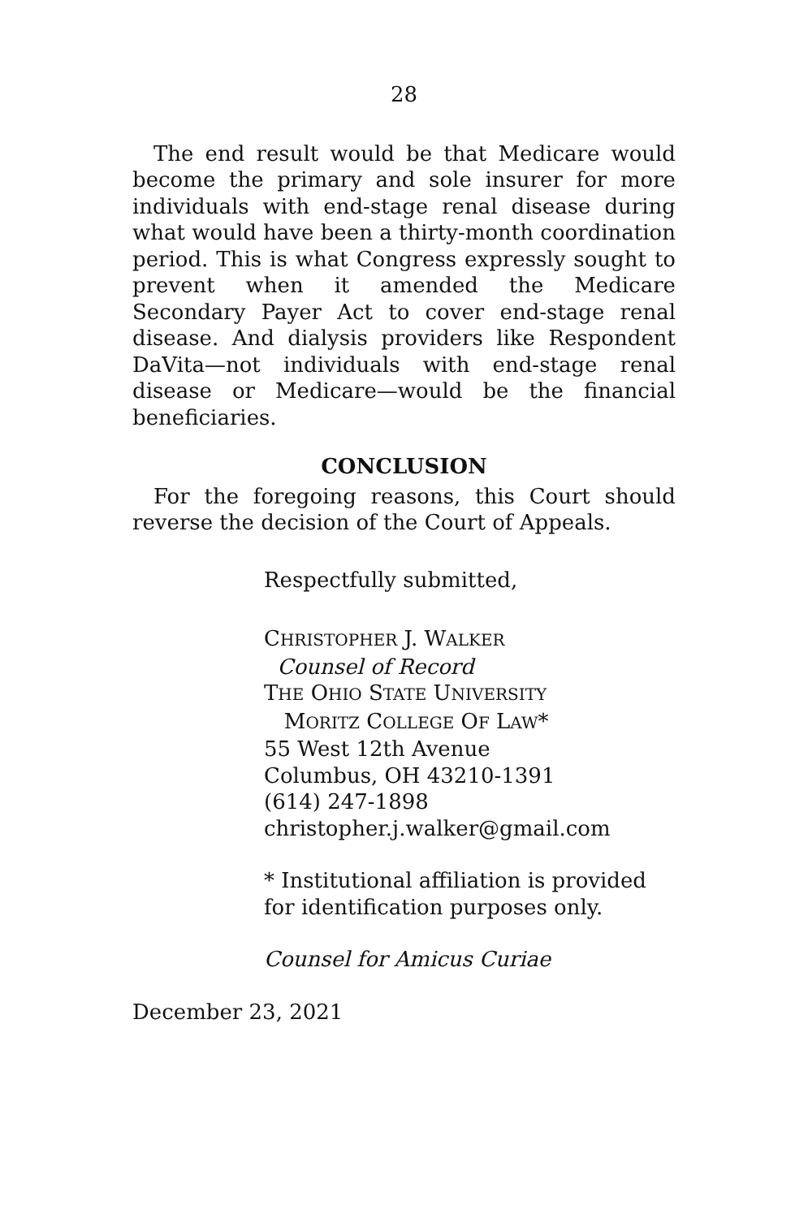28
The end result would be that Medicare would become the primary and sole insurer for more individuals with end-stage renal disease during what would have been a thirty-month coordination period. This is what Congress expressly sought to prevent when it amended the Medicare Secondary Payer Act to cover end-stage renal disease. And dialysis providers like Respondent DaVita—not individuals with end-stage renal disease or Medicare—would be the financial beneficiaries.
CONCLUSION
For the foregoing reasons, this Court should reverse the decision of the Court of Appeals.
Respectfully submitted,
CHRISTOPHER J. WALKER
Counsel of Record
THE OHIO STATE UNIVERSITY
MORITZ COLLEGE OF LAW*
55 West 12th Avenue
Columbus, OH 43210-1391
(614) 247-1898
christopher.j.walker@gmail.com
* Institutional affiliation is provided
for identification purposes only.
Counsel for Amicus Curiae
December 23, 2021